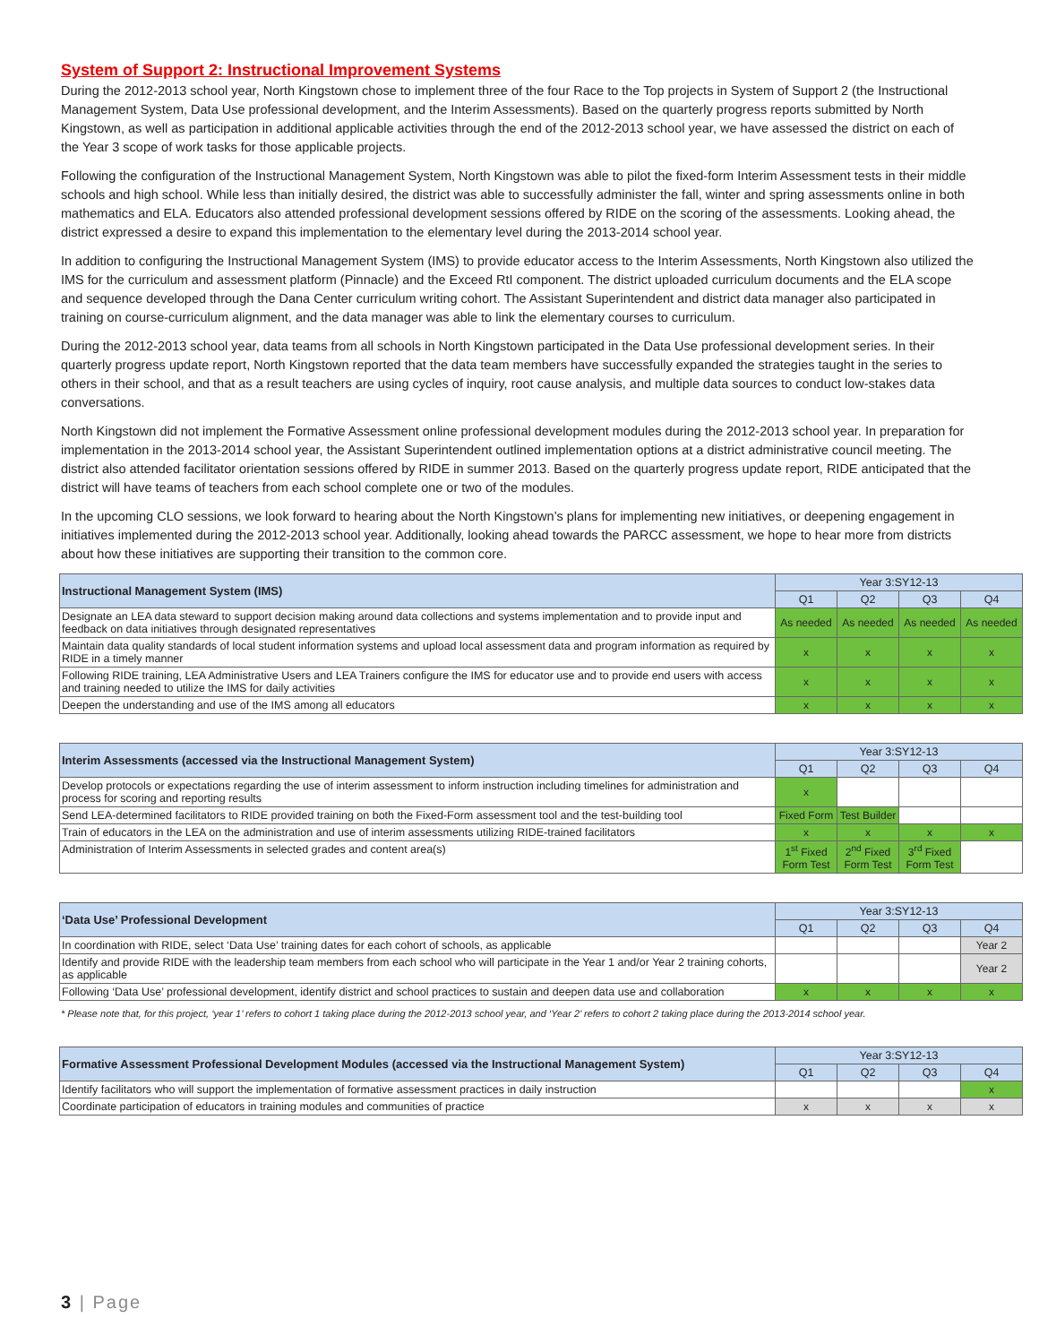System of Support 2: Instructional Improvement Systems
During the 2012-2013 school year, North Kingstown chose to implement three of the four Race to the Top projects in System of Support 2 (the Instructional Management System, Data Use professional development, and the Interim Assessments). Based on the quarterly progress reports submitted by North Kingstown, as well as participation in additional applicable activities through the end of the 2012-2013 school year, we have assessed the district on each of the Year 3 scope of work tasks for those applicable projects.
Following the configuration of the Instructional Management System, North Kingstown was able to pilot the fixed-form Interim Assessment tests in their middle schools and high school. While less than initially desired, the district was able to successfully administer the fall, winter and spring assessments online in both mathematics and ELA. Educators also attended professional development sessions offered by RIDE on the scoring of the assessments. Looking ahead, the district expressed a desire to expand this implementation to the elementary level during the 2013-2014 school year.
In addition to configuring the Instructional Management System (IMS) to provide educator access to the Interim Assessments, North Kingstown also utilized the IMS for the curriculum and assessment platform (Pinnacle) and the Exceed RtI component. The district uploaded curriculum documents and the ELA scope and sequence developed through the Dana Center curriculum writing cohort. The Assistant Superintendent and district data manager also participated in training on course-curriculum alignment, and the data manager was able to link the elementary courses to curriculum.
During the 2012-2013 school year, data teams from all schools in North Kingstown participated in the Data Use professional development series. In their quarterly progress update report, North Kingstown reported that the data team members have successfully expanded the strategies taught in the series to others in their school, and that as a result teachers are using cycles of inquiry, root cause analysis, and multiple data sources to conduct low-stakes data conversations.
North Kingstown did not implement the Formative Assessment online professional development modules during the 2012-2013 school year. In preparation for implementation in the 2013-2014 school year, the Assistant Superintendent outlined implementation options at a district administrative council meeting. The district also attended facilitator orientation sessions offered by RIDE in summer 2013. Based on the quarterly progress update report, RIDE anticipated that the district will have teams of teachers from each school complete one or two of the modules.
In the upcoming CLO sessions, we look forward to hearing about the North Kingstown’s plans for implementing new initiatives, or deepening engagement in initiatives implemented during the 2012-2013 school year. Additionally, looking ahead towards the PARCC assessment, we hope to hear more from districts about how these initiatives are supporting their transition to the common core.
| Instructional Management System (IMS) | Year 3:SY12-13 | | | |
| --- | --- | --- | --- | --- |
| | Q1 | Q2 | Q3 | Q4 |
| Designate an LEA data steward to support decision making around data collections and systems implementation and to provide input and feedback on data initiatives through designated representatives | As needed | As needed | As needed | As needed |
| Maintain data quality standards of local student information systems and upload local assessment data and program information as required by RIDE in a timely manner | x | x | x | x |
| Following RIDE training, LEA Administrative Users and LEA Trainers configure the IMS for educator use and to provide end users with access and training needed to utilize the IMS for daily activities | x | x | x | x |
| Deepen the understanding and use of the IMS among all educators | x | x | x | x |
| Interim Assessments (accessed via the Instructional Management System) | Year 3:SY12-13 | | | |
| --- | --- | --- | --- | --- |
| | Q1 | Q2 | Q3 | Q4 |
| Develop protocols or expectations regarding the use of interim assessment to inform instruction including timelines for administration and process for scoring and reporting results | x | | | |
| Send LEA-determined facilitators to RIDE provided training on both the Fixed-Form assessment tool and the test-building tool | Fixed Form | Test Builder | | |
| Train of educators in the LEA on the administration and use of interim assessments utilizing RIDE-trained facilitators | x | x | x | x |
| Administration of Interim Assessments in selected grades and content area(s) | 1<sup>st</sup> Fixed Form Test | 2<sup>nd</sup> Fixed Form Test | 3<sup>rd</sup> Fixed Form Test | |
| ‘Data Use’ Professional Development | Year 3:SY12-13 | | | |
| --- | --- | --- | --- | --- |
| | Q1 | Q2 | Q3 | Q4 |
| In coordination with RIDE, select ‘Data Use’ training dates for each cohort of schools, as applicable | | | | Year 2 |
| Identify and provide RIDE with the leadership team members from each school who will participate in the Year 1 and/or Year 2 training cohorts, as applicable | | | | Year 2 |
| Following ‘Data Use’ professional development, identify district and school practices to sustain and deepen data use and collaboration | x | x | x | x |
* Please note that, for this project, ‘year 1’ refers to cohort 1 taking place during the 2012-2013 school year, and ‘Year 2’ refers to cohort 2 taking place during the 2013-2014 school year.
| Formative Assessment Professional Development Modules (accessed via the Instructional Management System) | Year 3:SY12-13 | | | |
| --- | --- | --- | --- | --- |
| | Q1 | Q2 | Q3 | Q4 |
| Identify facilitators who will support the implementation of formative assessment practices in daily instruction | | | | x |
| Coordinate participation of educators in training modules and communities of practice | x | x | x | x |
3 | Page